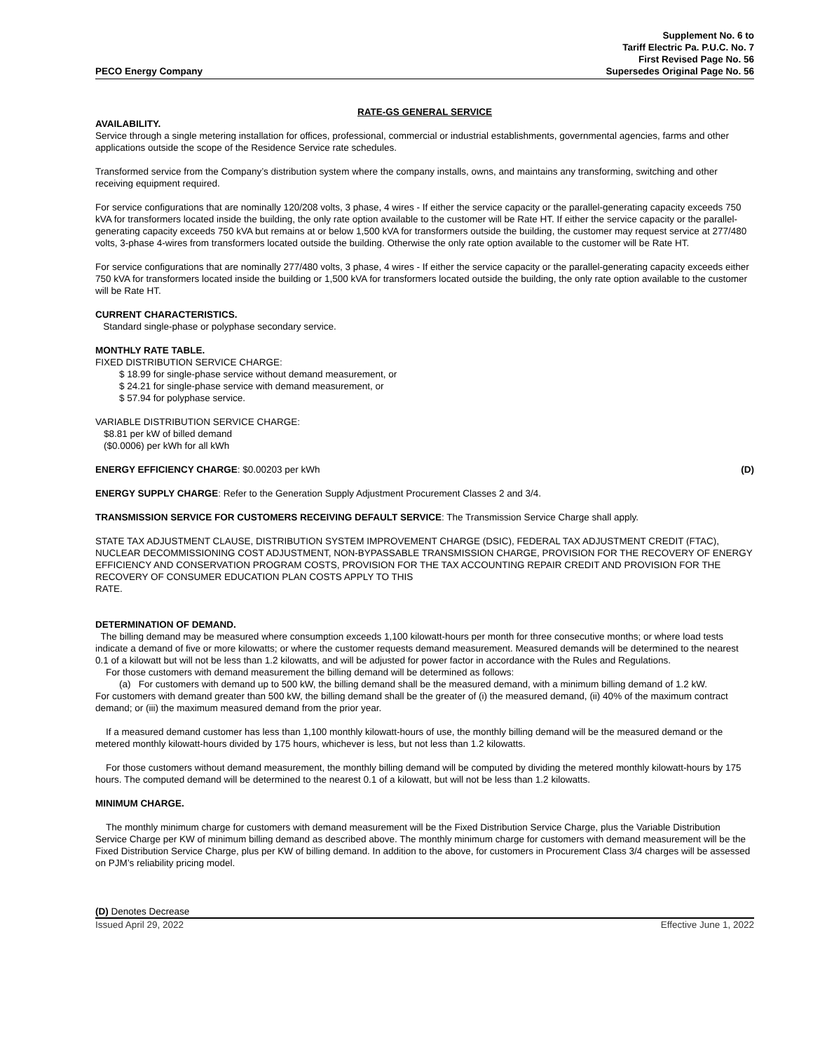PECO Energy Company
Supplement No. 6 to
Tariff Electric Pa. P.U.C. No. 7
First Revised Page No. 56
Supersedes Original Page No. 56
RATE-GS GENERAL SERVICE
AVAILABILITY.
Service through a single metering installation for offices, professional, commercial or industrial establishments, governmental agencies, farms and other applications outside the scope of the Residence Service rate schedules.
Transformed service from the Company’s distribution system where the company installs, owns, and maintains any transforming, switching and other receiving equipment required.
For service configurations that are nominally 120/208 volts, 3 phase, 4 wires - If either the service capacity or the parallel-generating capacity exceeds 750 kVA for transformers located inside the building, the only rate option available to the customer will be Rate HT. If either the service capacity or the parallel-generating capacity exceeds 750 kVA but remains at or below 1,500 kVA for transformers outside the building, the customer may request service at 277/480 volts, 3-phase 4-wires from transformers located outside the building. Otherwise the only rate option available to the customer will be Rate HT.
For service configurations that are nominally 277/480 volts, 3 phase, 4 wires - If either the service capacity or the parallel-generating capacity exceeds either 750 kVA for transformers located inside the building or 1,500 kVA for transformers located outside the building, the only rate option available to the customer will be Rate HT.
CURRENT CHARACTERISTICS.
Standard single-phase or polyphase secondary service.
MONTHLY RATE TABLE.
FIXED DISTRIBUTION SERVICE CHARGE:
$ 18.99 for single-phase service without demand measurement, or
$ 24.21 for single-phase service with demand measurement, or
$ 57.94 for polyphase service.
VARIABLE DISTRIBUTION SERVICE CHARGE:
$8.81 per kW of billed demand
($0.0006) per kWh for all kWh
ENERGY EFFICIENCY CHARGE: $0.00203 per kWh (D)
ENERGY SUPPLY CHARGE: Refer to the Generation Supply Adjustment Procurement Classes 2 and 3/4.
TRANSMISSION SERVICE FOR CUSTOMERS RECEIVING DEFAULT SERVICE: The Transmission Service Charge shall apply.
STATE TAX ADJUSTMENT CLAUSE, DISTRIBUTION SYSTEM IMPROVEMENT CHARGE (DSIC), FEDERAL TAX ADJUSTMENT CREDIT (FTAC), NUCLEAR DECOMMISSIONING COST ADJUSTMENT, NON-BYPASSABLE TRANSMISSION CHARGE, PROVISION FOR THE RECOVERY OF ENERGY EFFICIENCY AND CONSERVATION PROGRAM COSTS, PROVISION FOR THE TAX ACCOUNTING REPAIR CREDIT AND PROVISION FOR THE RECOVERY OF CONSUMER EDUCATION PLAN COSTS APPLY TO THIS
RATE.
DETERMINATION OF DEMAND.
The billing demand may be measured where consumption exceeds 1,100 kilowatt-hours per month for three consecutive months; or where load tests indicate a demand of five or more kilowatts; or where the customer requests demand measurement. Measured demands will be determined to the nearest 0.1 of a kilowatt but will not be less than 1.2 kilowatts, and will be adjusted for power factor in accordance with the Rules and Regulations.
For those customers with demand measurement the billing demand will be determined as follows:
(a) For customers with demand up to 500 kW, the billing demand shall be the measured demand, with a minimum billing demand of 1.2 kW.
For customers with demand greater than 500 kW, the billing demand shall be the greater of (i) the measured demand, (ii) 40% of the maximum contract demand; or (iii) the maximum measured demand from the prior year.
If a measured demand customer has less than 1,100 monthly kilowatt-hours of use, the monthly billing demand will be the measured demand or the metered monthly kilowatt-hours divided by 175 hours, whichever is less, but not less than 1.2 kilowatts.
For those customers without demand measurement, the monthly billing demand will be computed by dividing the metered monthly kilowatt-hours by 175 hours. The computed demand will be determined to the nearest 0.1 of a kilowatt, but will not be less than 1.2 kilowatts.
MINIMUM CHARGE.
The monthly minimum charge for customers with demand measurement will be the Fixed Distribution Service Charge, plus the Variable Distribution Service Charge per KW of minimum billing demand as described above. The monthly minimum charge for customers with demand measurement will be the Fixed Distribution Service Charge, plus per KW of billing demand. In addition to the above, for customers in Procurement Class 3/4 charges will be assessed on PJM’s reliability pricing model.
(D) Denotes Decrease
Issued April 29, 2022 Effective June 1, 2022